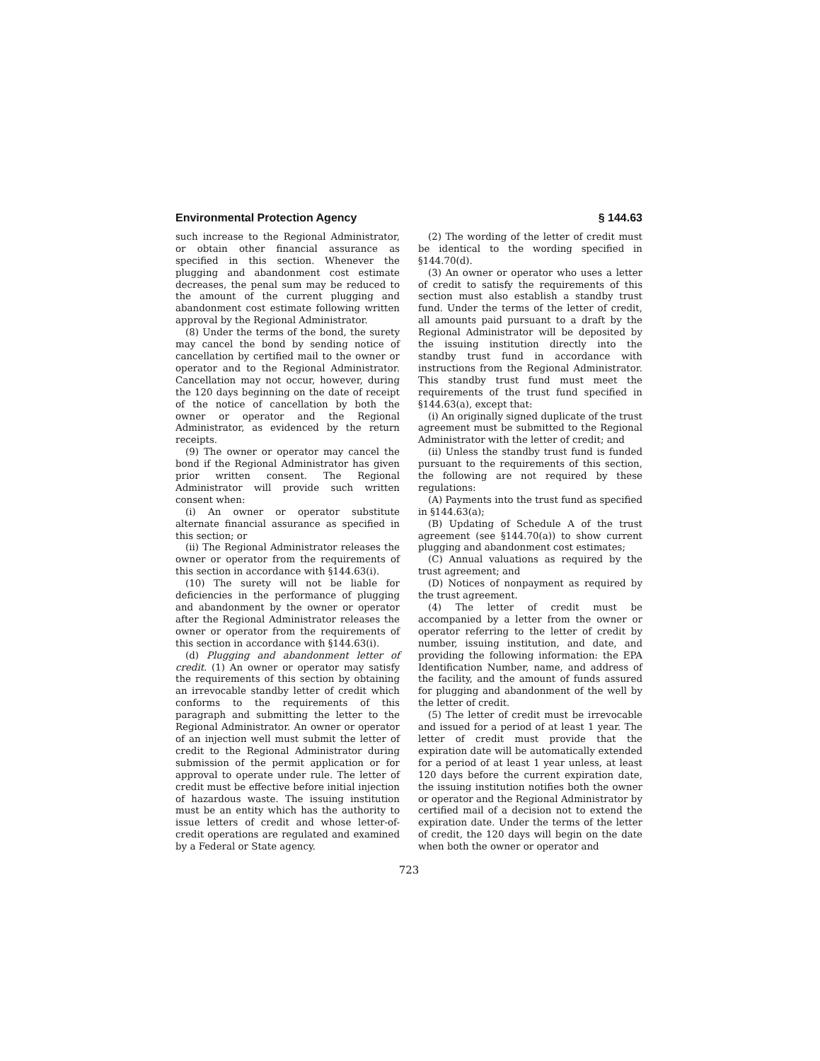Environmental Protection Agency § 144.63
such increase to the Regional Administrator, or obtain other financial assurance as specified in this section. Whenever the plugging and abandonment cost estimate decreases, the penal sum may be reduced to the amount of the current plugging and abandonment cost estimate following written approval by the Regional Administrator.
(8) Under the terms of the bond, the surety may cancel the bond by sending notice of cancellation by certified mail to the owner or operator and to the Regional Administrator. Cancellation may not occur, however, during the 120 days beginning on the date of receipt of the notice of cancellation by both the owner or operator and the Regional Administrator, as evidenced by the return receipts.
(9) The owner or operator may cancel the bond if the Regional Administrator has given prior written consent. The Regional Administrator will provide such written consent when:
(i) An owner or operator substitute alternate financial assurance as specified in this section; or
(ii) The Regional Administrator releases the owner or operator from the requirements of this section in accordance with §144.63(i).
(10) The surety will not be liable for deficiencies in the performance of plugging and abandonment by the owner or operator after the Regional Administrator releases the owner or operator from the requirements of this section in accordance with §144.63(i).
(d) Plugging and abandonment letter of credit. (1) An owner or operator may satisfy the requirements of this section by obtaining an irrevocable standby letter of credit which conforms to the requirements of this paragraph and submitting the letter to the Regional Administrator. An owner or operator of an injection well must submit the letter of credit to the Regional Administrator during submission of the permit application or for approval to operate under rule. The letter of credit must be effective before initial injection of hazardous waste. The issuing institution must be an entity which has the authority to issue letters of credit and whose letter-of-credit operations are regulated and examined by a Federal or State agency.
(2) The wording of the letter of credit must be identical to the wording specified in §144.70(d).
(3) An owner or operator who uses a letter of credit to satisfy the requirements of this section must also establish a standby trust fund. Under the terms of the letter of credit, all amounts paid pursuant to a draft by the Regional Administrator will be deposited by the issuing institution directly into the standby trust fund in accordance with instructions from the Regional Administrator. This standby trust fund must meet the requirements of the trust fund specified in §144.63(a), except that:
(i) An originally signed duplicate of the trust agreement must be submitted to the Regional Administrator with the letter of credit; and
(ii) Unless the standby trust fund is funded pursuant to the requirements of this section, the following are not required by these regulations:
(A) Payments into the trust fund as specified in §144.63(a);
(B) Updating of Schedule A of the trust agreement (see §144.70(a)) to show current plugging and abandonment cost estimates;
(C) Annual valuations as required by the trust agreement; and
(D) Notices of nonpayment as required by the trust agreement.
(4) The letter of credit must be accompanied by a letter from the owner or operator referring to the letter of credit by number, issuing institution, and date, and providing the following information: the EPA Identification Number, name, and address of the facility, and the amount of funds assured for plugging and abandonment of the well by the letter of credit.
(5) The letter of credit must be irrevocable and issued for a period of at least 1 year. The letter of credit must provide that the expiration date will be automatically extended for a period of at least 1 year unless, at least 120 days before the current expiration date, the issuing institution notifies both the owner or operator and the Regional Administrator by certified mail of a decision not to extend the expiration date. Under the terms of the letter of credit, the 120 days will begin on the date when both the owner or operator and
723